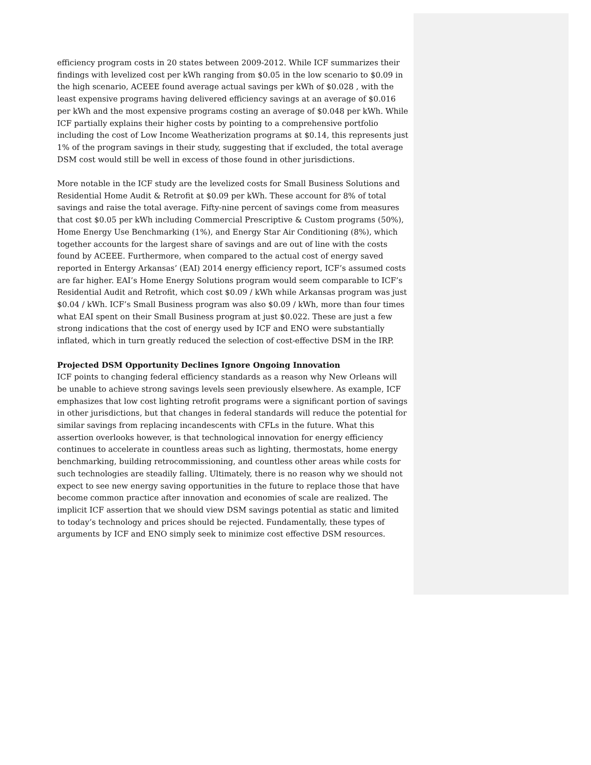efficiency program costs in 20 states between 2009-2012. While ICF summarizes their findings with levelized cost per kWh ranging from $0.05 in the low scenario to $0.09 in the high scenario, ACEEE found average actual savings per kWh of $0.028 , with the least expensive programs having delivered efficiency savings at an average of $0.016 per kWh and the most expensive programs costing an average of $0.048 per kWh. While ICF partially explains their higher costs by pointing to a comprehensive portfolio including the cost of Low Income Weatherization programs at $0.14, this represents just 1% of the program savings in their study, suggesting that if excluded, the total average DSM cost would still be well in excess of those found in other jurisdictions.
More notable in the ICF study are the levelized costs for Small Business Solutions and Residential Home Audit & Retrofit at $0.09 per kWh. These account for 8% of total savings and raise the total average. Fifty-nine percent of savings come from measures that cost $0.05 per kWh including Commercial Prescriptive & Custom programs (50%), Home Energy Use Benchmarking (1%), and Energy Star Air Conditioning (8%), which together accounts for the largest share of savings and are out of line with the costs found by ACEEE. Furthermore, when compared to the actual cost of energy saved reported in Entergy Arkansas’ (EAI) 2014 energy efficiency report, ICF’s assumed costs are far higher. EAI’s Home Energy Solutions program would seem comparable to ICF’s Residential Audit and Retrofit, which cost $0.09 / kWh while Arkansas program was just $0.04 / kWh. ICF’s Small Business program was also $0.09 / kWh, more than four times what EAI spent on their Small Business program at just $0.022. These are just a few strong indications that the cost of energy used by ICF and ENO were substantially inflated, which in turn greatly reduced the selection of cost-effective DSM in the IRP.
Projected DSM Opportunity Declines Ignore Ongoing Innovation
ICF points to changing federal efficiency standards as a reason why New Orleans will be unable to achieve strong savings levels seen previously elsewhere. As example, ICF emphasizes that low cost lighting retrofit programs were a significant portion of savings in other jurisdictions, but that changes in federal standards will reduce the potential for similar savings from replacing incandescents with CFLs in the future. What this assertion overlooks however, is that technological innovation for energy efficiency continues to accelerate in countless areas such as lighting, thermostats, home energy benchmarking, building retrocommissioning, and countless other areas while costs for such technologies are steadily falling. Ultimately, there is no reason why we should not expect to see new energy saving opportunities in the future to replace those that have become common practice after innovation and economies of scale are realized. The implicit ICF assertion that we should view DSM savings potential as static and limited to today’s technology and prices should be rejected. Fundamentally, these types of arguments by ICF and ENO simply seek to minimize cost effective DSM resources.